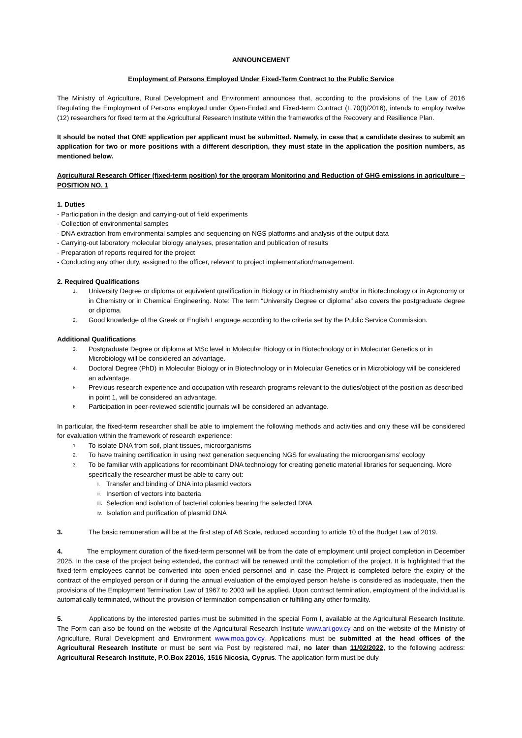ANNOUNCEMENT
Employment of Persons Employed Under Fixed-Term Contract to the Public Service
The Ministry of Agriculture, Rural Development and Environment announces that, according to the provisions of the Law of 2016 Regulating the Employment of Persons employed under Open-Ended and Fixed-term Contract (L.70(I)/2016), intends to employ twelve (12) researchers for fixed term at the Agricultural Research Institute within the frameworks of the Recovery and Resilience Plan.
It should be noted that ONE application per applicant must be submitted. Namely, in case that a candidate desires to submit an application for two or more positions with a different description, they must state in the application the position numbers, as mentioned below.
Agricultural Research Officer (fixed-term position) for the program Monitoring and Reduction of GHG emissions in agriculture – POSITION NO. 1
1. Duties
- Participation in the design and carrying-out of field experiments
- Collection of environmental samples
- DNA extraction from environmental samples and sequencing on NGS platforms and analysis of the output data
- Carrying-out laboratory molecular biology analyses, presentation and publication of results
- Preparation of reports required for the project
- Conducting any other duty, assigned to the officer, relevant to project implementation/management.
2. Required Qualifications
1. University Degree or diploma or equivalent qualification in Biology or in Biochemistry and/or in Biotechnology or in Agronomy or in Chemistry or in Chemical Engineering. Note: The term “University Degree or diploma” also covers the postgraduate degree or diploma.
2. Good knowledge of the Greek or English Language according to the criteria set by the Public Service Commission.
Additional Qualifications
3. Postgraduate Degree or diploma at MSc level in Molecular Biology or in Biotechnology or in Molecular Genetics or in Microbiology will be considered an advantage.
4. Doctoral Degree (PhD) in Molecular Biology or in Biotechnology or in Molecular Genetics or in Microbiology will be considered an advantage.
5. Previous research experience and occupation with research programs relevant to the duties/object of the position as described in point 1, will be considered an advantage.
6. Participation in peer-reviewed scientific journals will be considered an advantage.
In particular, the fixed-term researcher shall be able to implement the following methods and activities and only these will be considered for evaluation within the framework of research experience:
1. To isolate DNA from soil, plant tissues, microorganisms
2. To have training certification in using next generation sequencing NGS for evaluating the microorganisms’ ecology
3. To be familiar with applications for recombinant DNA technology for creating genetic material libraries for sequencing. More specifically the researcher must be able to carry out:
i. Transfer and binding of DNA into plasmid vectors
ii. Insertion of vectors into bacteria
iii. Selection and isolation of bacterial colonies bearing the selected DNA
iv. Isolation and purification of plasmid DNA
3. The basic remuneration will be at the first step of A8 Scale, reduced according to article 10 of the Budget Law of 2019.
4. The employment duration of the fixed-term personnel will be from the date of employment until project completion in December 2025. In the case of the project being extended, the contract will be renewed until the completion of the project. It is highlighted that the fixed-term employees cannot be converted into open-ended personnel and in case the Project is completed before the expiry of the contract of the employed person or if during the annual evaluation of the employed person he/she is considered as inadequate, then the provisions of the Employment Termination Law of 1967 to 2003 will be applied. Upon contract termination, employment of the individual is automatically terminated, without the provision of termination compensation or fulfilling any other formality.
5. Applications by the interested parties must be submitted in the special Form I, available at the Agricultural Research Institute. The Form can also be found on the website of the Agricultural Research Institute www.ari.gov.cy and on the website of the Ministry of Agriculture, Rural Development and Environment www.moa.gov.cy. Applications must be submitted at the head offices of the Agricultural Research Institute or must be sent via Post by registered mail, no later than 11/02/2022, to the following address: Agricultural Research Institute, P.O.Box 22016, 1516 Nicosia, Cyprus. The application form must be duly